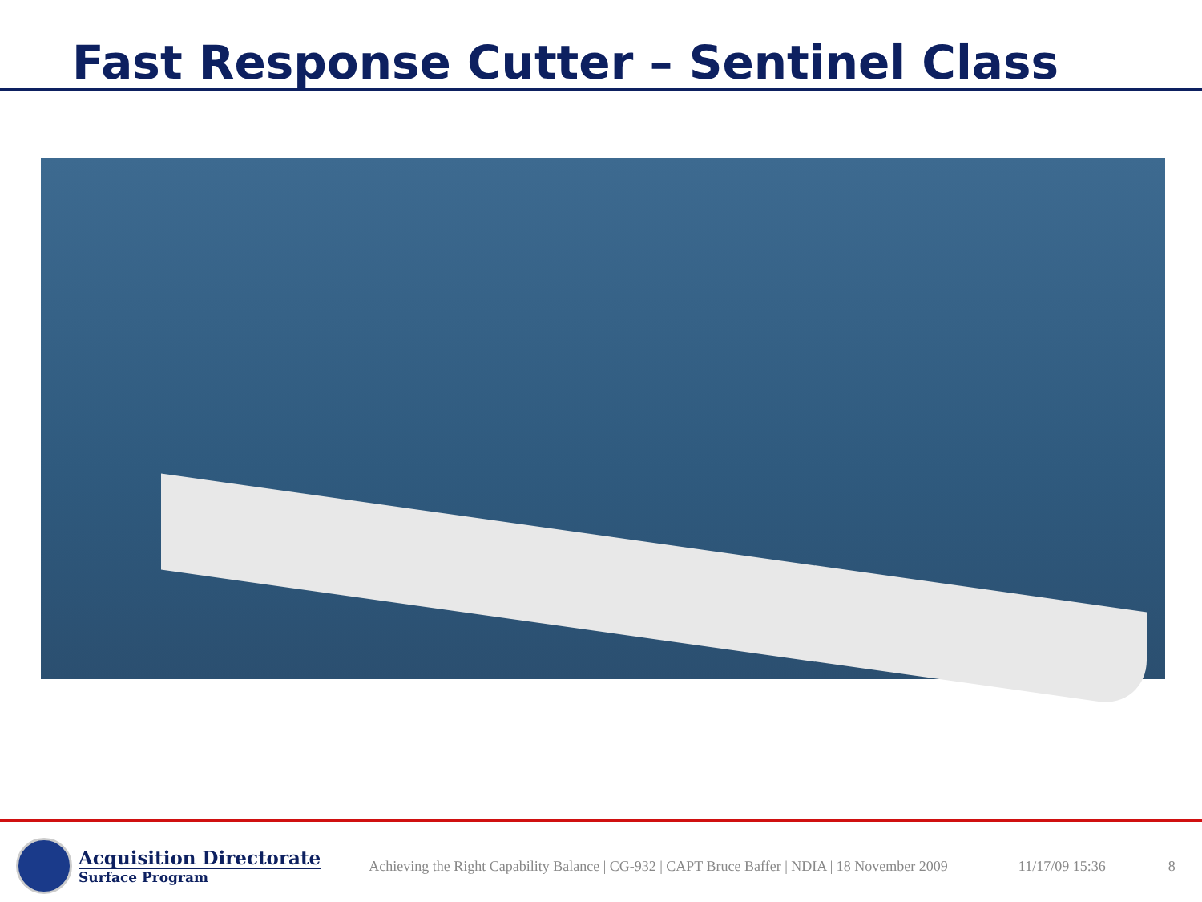Fast Response Cutter – Sentinel Class
Acquisition Directorate
Surface Program
Achieving the Right Capability Balance | CG-932 | CAPT Bruce Baffer | NDIA | 18 November 2009
11/17/09 15:36 8